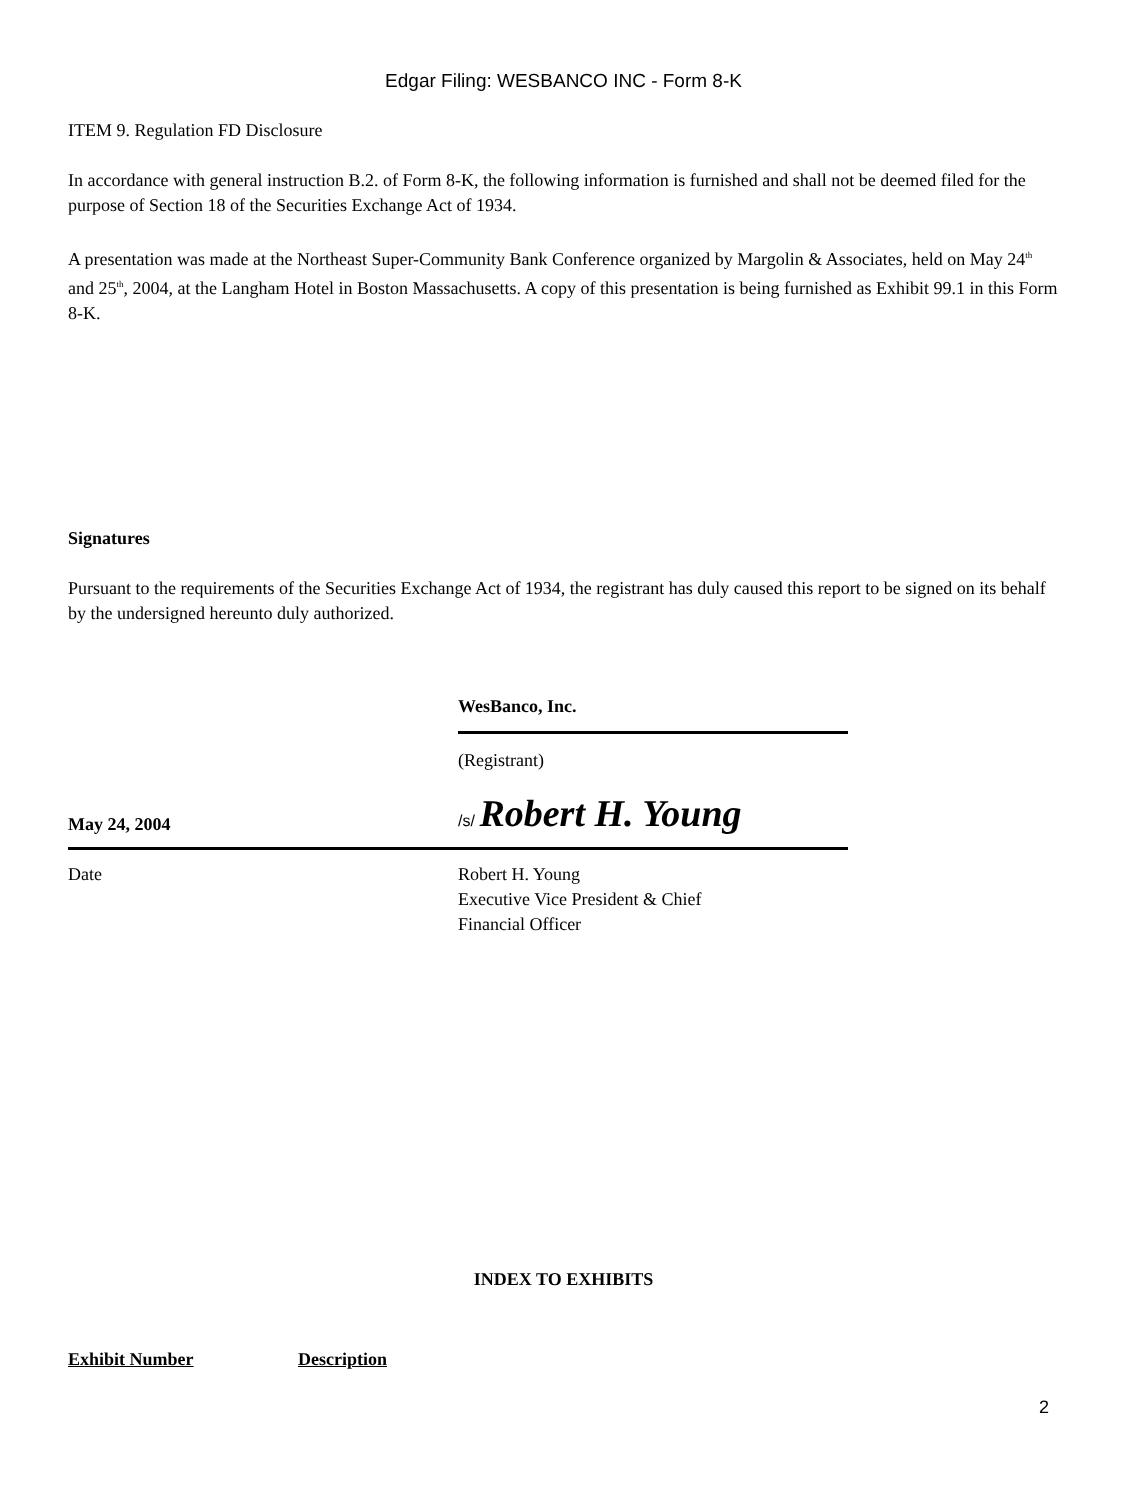Edgar Filing: WESBANCO INC - Form 8-K
ITEM 9. Regulation FD Disclosure
In accordance with general instruction B.2. of Form 8-K, the following information is furnished and shall not be deemed filed for the purpose of Section 18 of the Securities Exchange Act of 1934.
A presentation was made at the Northeast Super-Community Bank Conference organized by Margolin & Associates, held on May 24<sup>th</sup> and 25<sup>th</sup>, 2004, at the Langham Hotel in Boston Massachusetts. A copy of this presentation is being furnished as Exhibit 99.1 in this Form 8-K.
Signatures
Pursuant to the requirements of the Securities Exchange Act of 1934, the registrant has duly caused this report to be signed on its behalf by the undersigned hereunto duly authorized.
WesBanco, Inc.
(Registrant)
May 24, 2004
/s/ Robert H. Young
Date Robert H. Young
Executive Vice President & Chief
Financial Officer
INDEX TO EXHIBITS
Exhibit Number Description
2